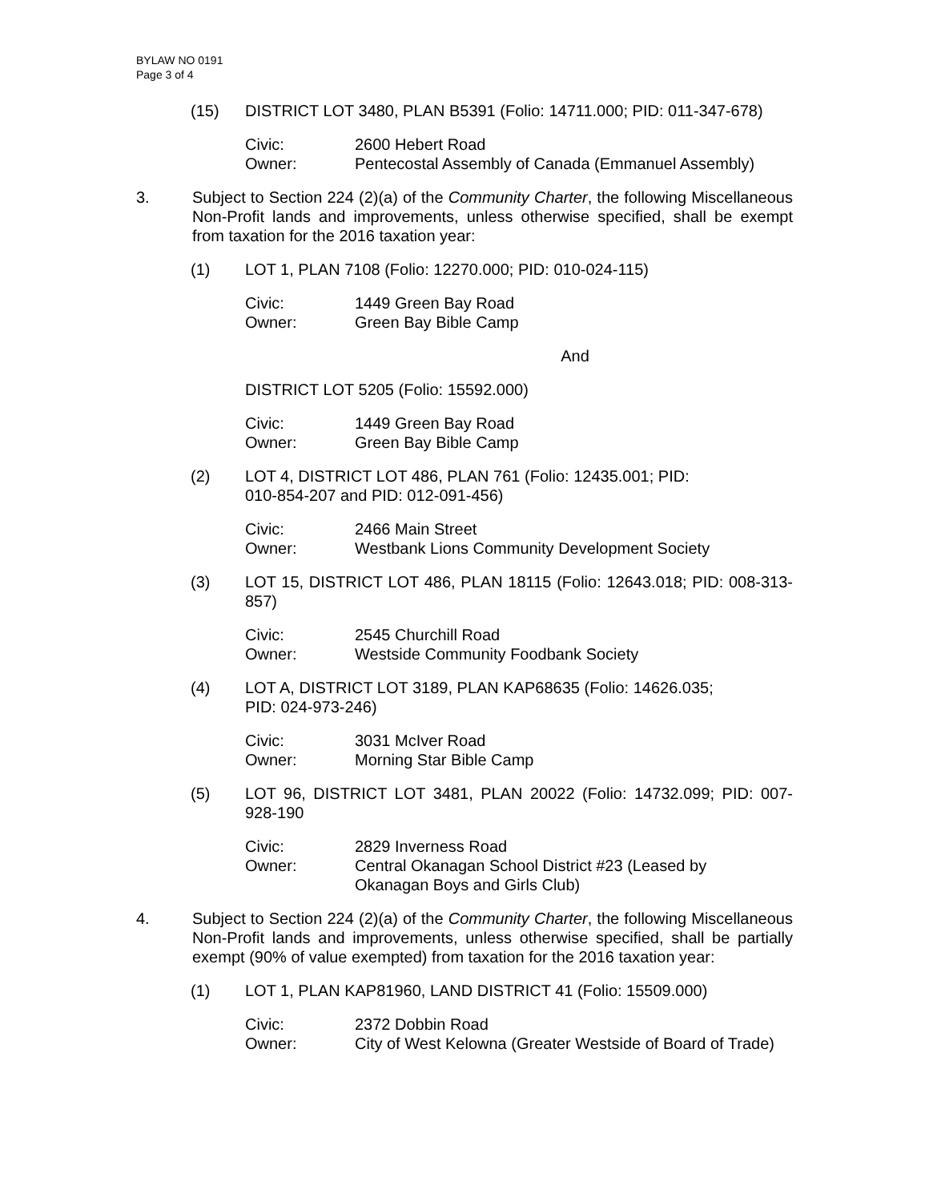BYLAW NO 0191
Page 3 of 4
(15) DISTRICT LOT 3480, PLAN B5391 (Folio: 14711.000; PID: 011-347-678)
Civic: 2600 Hebert Road
Owner: Pentecostal Assembly of Canada (Emmanuel Assembly)
3. Subject to Section 224 (2)(a) of the Community Charter, the following Miscellaneous Non-Profit lands and improvements, unless otherwise specified, shall be exempt from taxation for the 2016 taxation year:
(1) LOT 1, PLAN 7108 (Folio: 12270.000; PID: 010-024-115)
Civic: 1449 Green Bay Road
Owner: Green Bay Bible Camp
And
DISTRICT LOT 5205 (Folio: 15592.000)
Civic: 1449 Green Bay Road
Owner: Green Bay Bible Camp
(2) LOT 4, DISTRICT LOT 486, PLAN 761 (Folio: 12435.001; PID:
010-854-207 and PID: 012-091-456)
Civic: 2466 Main Street
Owner: Westbank Lions Community Development Society
(3) LOT 15, DISTRICT LOT 486, PLAN 18115 (Folio: 12643.018; PID: 008-313-857)
Civic: 2545 Churchill Road
Owner: Westside Community Foodbank Society
(4) LOT A, DISTRICT LOT 3189, PLAN KAP68635 (Folio: 14626.035;
PID: 024-973-246)
Civic: 3031 McIver Road
Owner: Morning Star Bible Camp
(5) LOT 96, DISTRICT LOT 3481, PLAN 20022 (Folio: 14732.099; PID: 007-928-190
Civic: 2829 Inverness Road
Owner: Central Okanagan School District #23 (Leased by
Okanagan Boys and Girls Club)
4. Subject to Section 224 (2)(a) of the Community Charter, the following Miscellaneous Non-Profit lands and improvements, unless otherwise specified, shall be partially exempt (90% of value exempted) from taxation for the 2016 taxation year:
(1) LOT 1, PLAN KAP81960, LAND DISTRICT 41 (Folio: 15509.000)
Civic: 2372 Dobbin Road
Owner: City of West Kelowna (Greater Westside of Board of Trade)